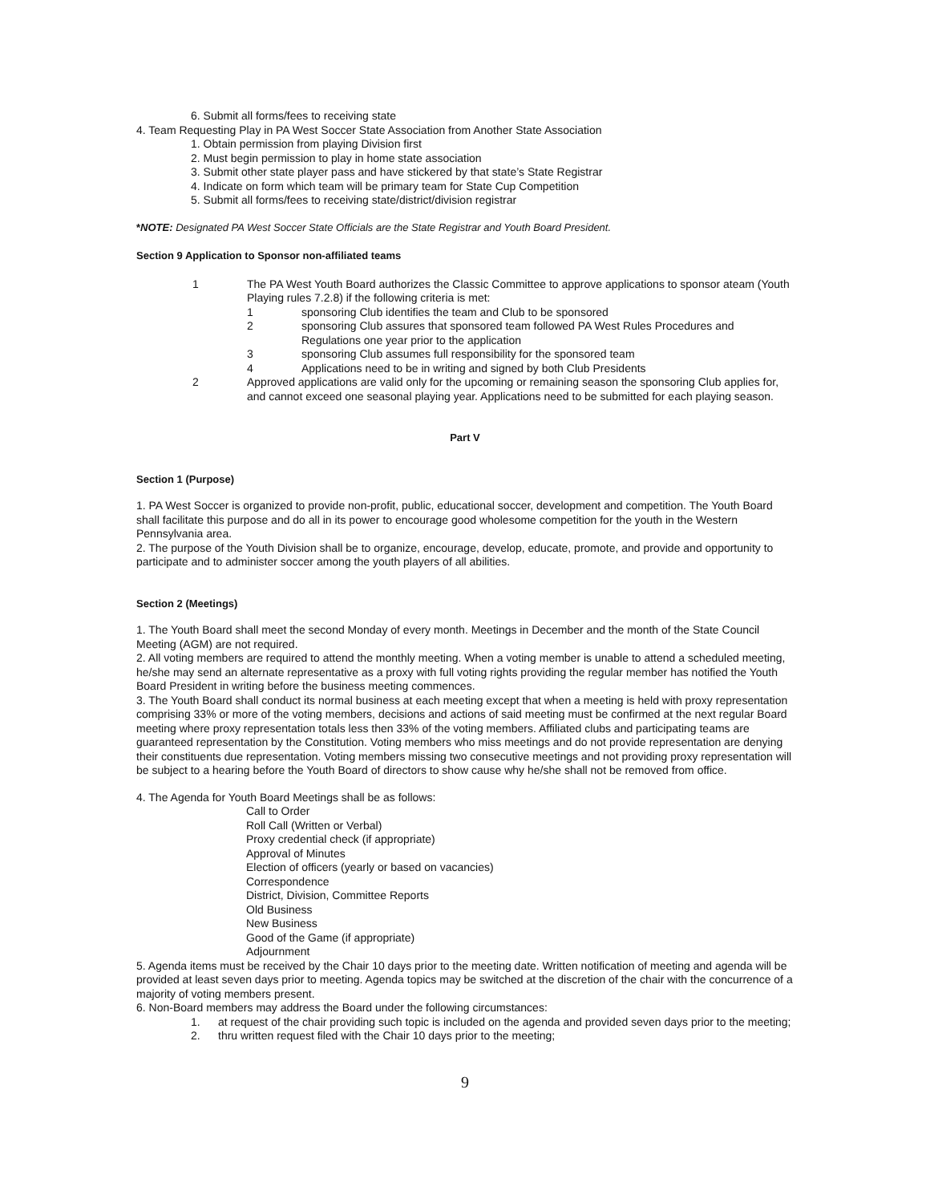6. Submit all forms/fees to receiving state
4. Team Requesting Play in PA West Soccer State Association from Another State Association
1. Obtain permission from playing Division first
2. Must begin permission to play in home state association
3. Submit other state player pass and have stickered by that state’s State Registrar
4. Indicate on form which team will be primary team for State Cup Competition
5. Submit all forms/fees to receiving state/district/division registrar
*NOTE: Designated PA West Soccer State Officials are the State Registrar and Youth Board President.
Section 9 Application to Sponsor non-affiliated teams
1 The PA West Youth Board authorizes the Classic Committee to approve applications to sponsor ateam (Youth Playing rules 7.2.8) if the following criteria is met:
1 sponsoring Club identifies the team and Club to be sponsored
2 sponsoring Club assures that sponsored team followed PA West Rules Procedures and Regulations one year prior to the application
3 sponsoring Club assumes full responsibility for the sponsored team
4 Applications need to be in writing and signed by both Club Presidents
2 Approved applications are valid only for the upcoming or remaining season the sponsoring Club applies for, and cannot exceed one seasonal playing year. Applications need to be submitted for each playing season.
Part V
Section 1 (Purpose)
1. PA West Soccer is organized to provide non-profit, public, educational soccer, development and competition. The Youth Board shall facilitate this purpose and do all in its power to encourage good wholesome competition for the youth in the Western Pennsylvania area.
2. The purpose of the Youth Division shall be to organize, encourage, develop, educate, promote, and provide and opportunity to participate and to administer soccer among the youth players of all abilities.
Section 2 (Meetings)
1. The Youth Board shall meet the second Monday of every month. Meetings in December and the month of the State Council Meeting (AGM) are not required.
2. All voting members are required to attend the monthly meeting. When a voting member is unable to attend a scheduled meeting, he/she may send an alternate representative as a proxy with full voting rights providing the regular member has notified the Youth Board President in writing before the business meeting commences.
3. The Youth Board shall conduct its normal business at each meeting except that when a meeting is held with proxy representation comprising 33% or more of the voting members, decisions and actions of said meeting must be confirmed at the next regular Board meeting where proxy representation totals less then 33% of the voting members. Affiliated clubs and participating teams are guaranteed representation by the Constitution. Voting members who miss meetings and do not provide representation are denying their constituents due representation. Voting members missing two consecutive meetings and not providing proxy representation will be subject to a hearing before the Youth Board of directors to show cause why he/she shall not be removed from office.
4. The Agenda for Youth Board Meetings shall be as follows:
Call to Order
Roll Call (Written or Verbal)
Proxy credential check (if appropriate)
Approval of Minutes
Election of officers (yearly or based on vacancies)
Correspondence
District, Division, Committee Reports
Old Business
New Business
Good of the Game (if appropriate)
Adjournment
5. Agenda items must be received by the Chair 10 days prior to the meeting date. Written notification of meeting and agenda will be provided at least seven days prior to meeting. Agenda topics may be switched at the discretion of the chair with the concurrence of a majority of voting members present.
6. Non-Board members may address the Board under the following circumstances:
1. at request of the chair providing such topic is included on the agenda and provided seven days prior to the meeting;
2. thru written request filed with the Chair 10 days prior to the meeting;
9